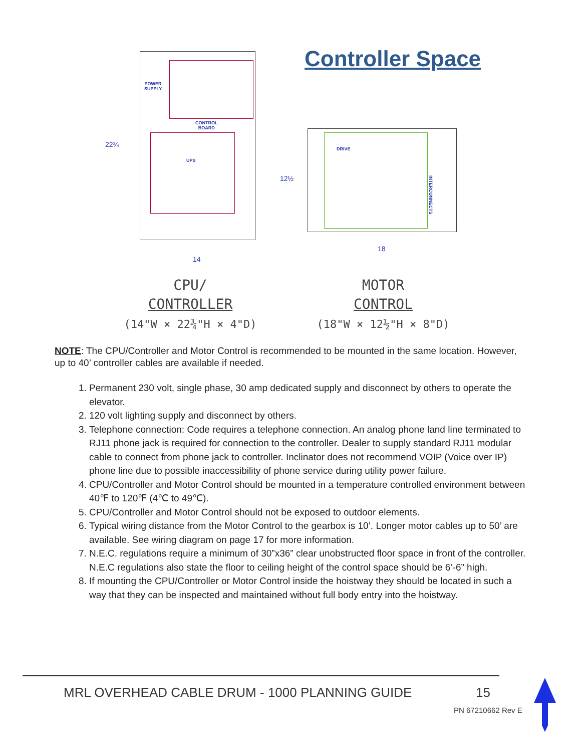POWER
SUPPLY
CONTROL
BOARD
UPS
22¾
14
Controller Space
DRIVE
INTERCONNECTS
12½
18
CPU/
CONTROLLER
(14"W × 22¾"H × 4"D)
MOTOR
CONTROL
(18"W × 12½"H × 8"D)
NOTE: The CPU/Controller and Motor Control is recommended to be mounted in the same location. However, up to 40’ controller cables are available if needed.
1. Permanent 230 volt, single phase, 30 amp dedicated supply and disconnect by others to operate the elevator.
2. 120 volt lighting supply and disconnect by others.
3. Telephone connection: Code requires a telephone connection. An analog phone land line terminated to RJ11 phone jack is required for connection to the controller. Dealer to supply standard RJ11 modular cable to connect from phone jack to controller. Inclinator does not recommend VOIP (Voice over IP) phone line due to possible inaccessibility of phone service during utility power failure.
4. CPU/Controller and Motor Control should be mounted in a temperature controlled environment between 40℉ to 120℉ (4℃ to 49℃).
5. CPU/Controller and Motor Control should not be exposed to outdoor elements.
6. Typical wiring distance from the Motor Control to the gearbox is 10’. Longer motor cables up to 50’ are available. See wiring diagram on page 17 for more information.
7. N.E.C. regulations require a minimum of 30”x36” clear unobstructed floor space in front of the controller. N.E.C regulations also state the floor to ceiling height of the control space should be 6’-6” high.
8. If mounting the CPU/Controller or Motor Control inside the hoistway they should be located in such a way that they can be inspected and maintained without full body entry into the hoistway.
MRL OVERHEAD CABLE DRUM - 1000 PLANNING GUIDE
15
PN 67210662 Rev E